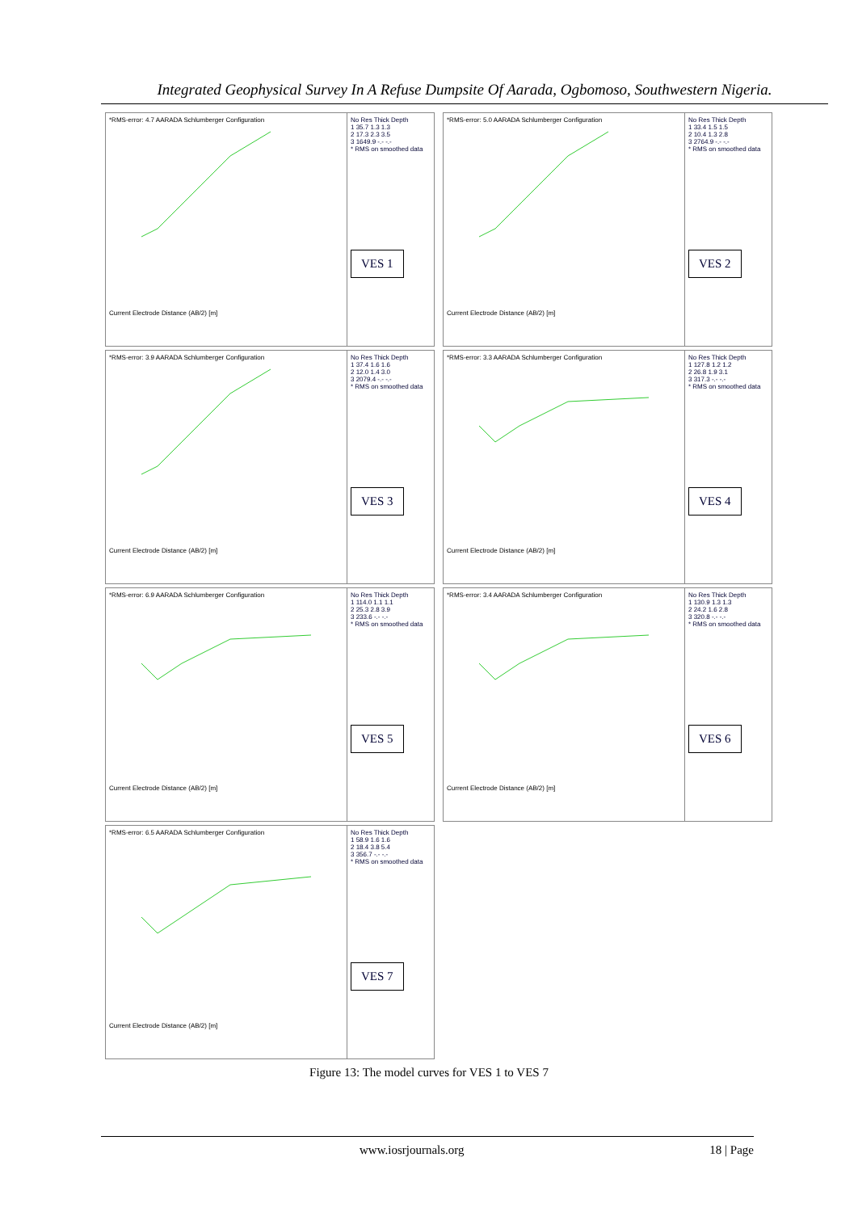Integrated Geophysical Survey In A Refuse Dumpsite Of Aarada, Ogbomoso, Southwestern Nigeria.
*RMS-error: 4.7 AARADA Schlumberger ConfigurationCurrent Electrode Distance (AB/2) [m]
No Res Thick Depth
1 35.7 1.3 1.3
2 17.3 2.3 3.5
3 1649.9 -.- -.-
* RMS on smoothed data
VES 1
*RMS-error: 5.0 AARADA Schlumberger ConfigurationCurrent Electrode Distance (AB/2) [m]
No Res Thick Depth
1 33.4 1.5 1.5
2 10.4 1.3 2.8
3 2764.9 -.- -.-
* RMS on smoothed data
VES 2
*RMS-error: 3.9 AARADA Schlumberger ConfigurationCurrent Electrode Distance (AB/2) [m]
No Res Thick Depth
1 37.4 1.6 1.6
2 12.0 1.4 3.0
3 2079.4 -.- -.-
* RMS on smoothed data
VES 3
*RMS-error: 3.3 AARADA Schlumberger ConfigurationCurrent Electrode Distance (AB/2) [m]
No Res Thick Depth
1 127.8 1.2 1.2
2 26.8 1.9 3.1
3 317.3 -.- -.-
* RMS on smoothed data
VES 4
*RMS-error: 6.9 AARADA Schlumberger ConfigurationCurrent Electrode Distance (AB/2) [m]
No Res Thick Depth
1 114.0 1.1 1.1
2 25.3 2.8 3.9
3 233.6 -.- -.-
* RMS on smoothed data
VES 5
*RMS-error: 3.4 AARADA Schlumberger ConfigurationCurrent Electrode Distance (AB/2) [m]
No Res Thick Depth
1 130.9 1.3 1.3
2 24.2 1.6 2.8
3 320.8 -.- -.-
* RMS on smoothed data
VES 6
*RMS-error: 6.5 AARADA Schlumberger ConfigurationCurrent Electrode Distance (AB/2) [m]
No Res Thick Depth
1 58.9 1.6 1.6
2 18.4 3.8 5.4
3 356.7 -.- -.-
* RMS on smoothed data
VES 7
Figure 13: The model curves for VES 1 to VES 7
www.iosrjournals.org 18 | Page